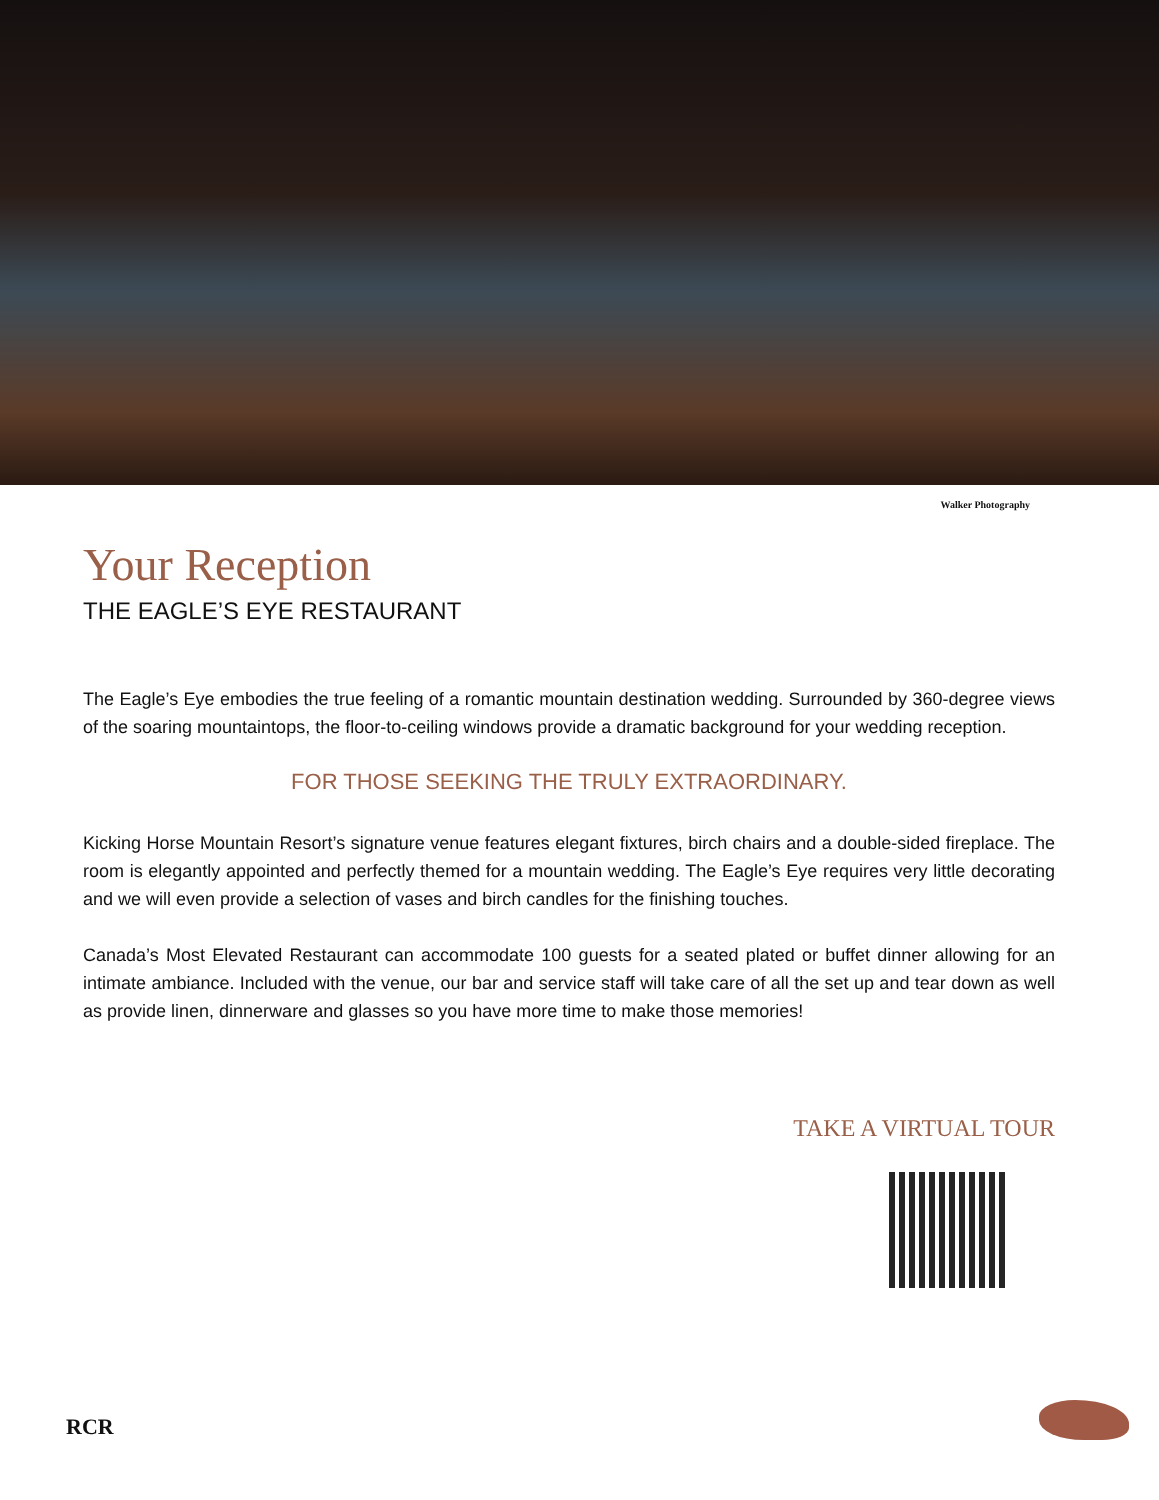Walker Photography
Your Reception
THE EAGLE’S EYE RESTAURANT
The Eagle’s Eye embodies the true feeling of a romantic mountain destination wedding. Surrounded by 360-degree views of the soaring mountaintops, the floor-to-ceiling windows provide a dramatic background for your wedding reception.
FOR THOSE SEEKING THE TRULY EXTRAORDINARY.
Kicking Horse Mountain Resort’s signature venue features elegant fixtures, birch chairs and a double-sided fireplace. The room is elegantly appointed and perfectly themed for a mountain wedding. The Eagle’s Eye requires very little decorating and we will even provide a selection of vases and birch candles for the finishing touches.
Canada’s Most Elevated Restaurant can accommodate 100 guests for a seated plated or buffet dinner allowing for an intimate ambiance. Included with the venue, our bar and service staff will take care of all the set up and tear down as well as provide linen, dinnerware and glasses so you have more time to make those memories!
TAKE A VIRTUAL TOUR
RCR